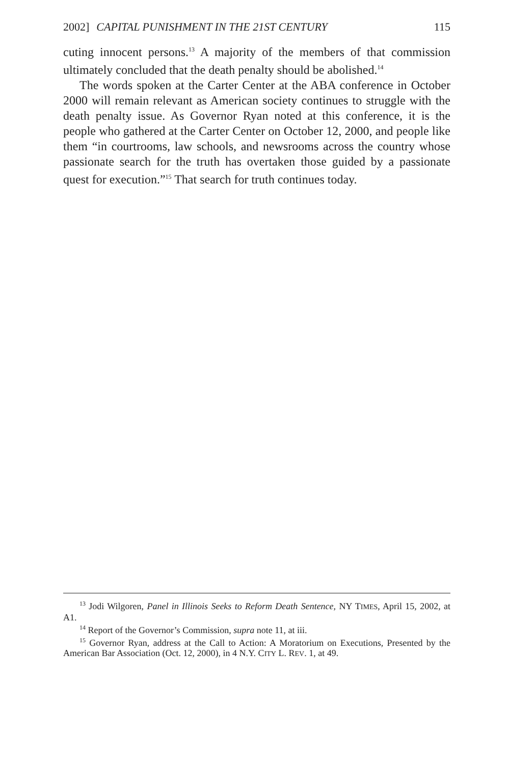2002] CAPITAL PUNISHMENT IN THE 21ST CENTURY 115
cuting innocent persons.<sup>13</sup> A majority of the members of that commission ultimately concluded that the death penalty should be abolished.<sup>14</sup>
The words spoken at the Carter Center at the ABA conference in October 2000 will remain relevant as American society continues to struggle with the death penalty issue. As Governor Ryan noted at this conference, it is the people who gathered at the Carter Center on October 12, 2000, and people like them “in courtrooms, law schools, and newsrooms across the country whose passionate search for the truth has overtaken those guided by a passionate quest for execution.”<sup>15</sup> That search for truth continues today.
<sup>13</sup> Jodi Wilgoren, Panel in Illinois Seeks to Reform Death Sentence, NY TIMES, April 15, 2002, at A1.
<sup>14</sup> Report of the Governor’s Commission, supra note 11, at iii.
<sup>15</sup> Governor Ryan, address at the Call to Action: A Moratorium on Executions, Presented by the American Bar Association (Oct. 12, 2000), in 4 N.Y. CITY L. REV. 1, at 49.